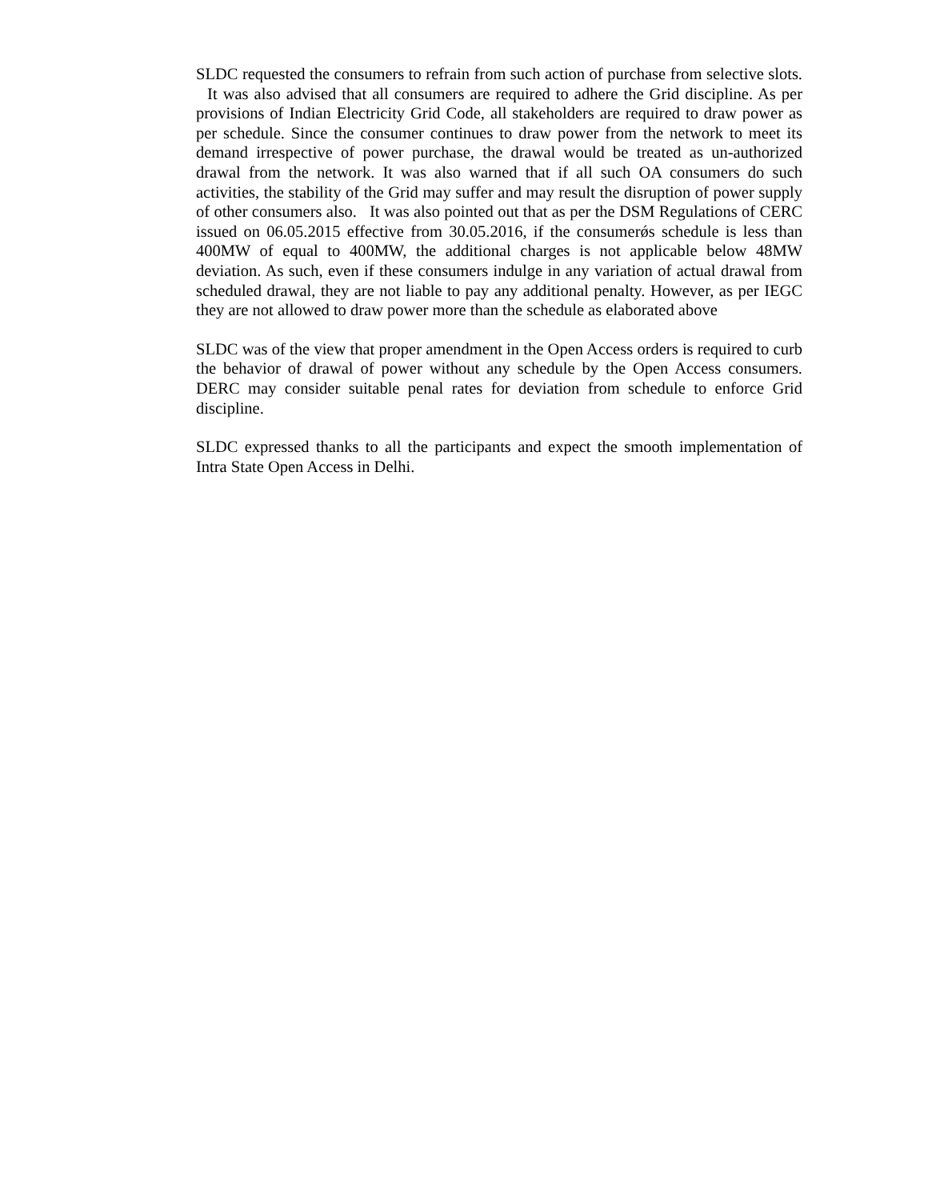SLDC requested the consumers to refrain from such action of purchase from selective slots. It was also advised that all consumers are required to adhere the Grid discipline. As per provisions of Indian Electricity Grid Code, all stakeholders are required to draw power as per schedule. Since the consumer continues to draw power from the network to meet its demand irrespective of power purchase, the drawal would be treated as un-authorized drawal from the network. It was also warned that if all such OA consumers do such activities, the stability of the Grid may suffer and may result the disruption of power supply of other consumers also. It was also pointed out that as per the DSM Regulations of CERC issued on 06.05.2015 effective from 30.05.2016, if the consumerǿs schedule is less than 400MW of equal to 400MW, the additional charges is not applicable below 48MW deviation. As such, even if these consumers indulge in any variation of actual drawal from scheduled drawal, they are not liable to pay any additional penalty. However, as per IEGC they are not allowed to draw power more than the schedule as elaborated above
SLDC was of the view that proper amendment in the Open Access orders is required to curb the behavior of drawal of power without any schedule by the Open Access consumers. DERC may consider suitable penal rates for deviation from schedule to enforce Grid discipline.
SLDC expressed thanks to all the participants and expect the smooth implementation of Intra State Open Access in Delhi.